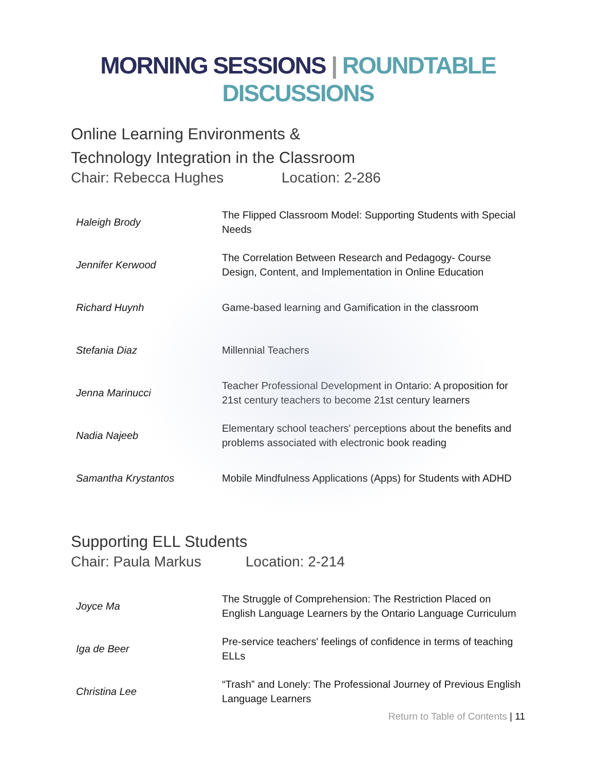MORNING SESSIONS | ROUNDTABLE DISCUSSIONS
Online Learning Environments &
Technology Integration in the Classroom
Chair: Rebecca Hughes Location: 2-286
| Haleigh Brody | The Flipped Classroom Model: Supporting Students with Special Needs |
| Jennifer Kerwood | The Correlation Between Research and Pedagogy- Course Design, Content, and Implementation in Online Education |
| Richard Huynh | Game-based learning and Gamification in the classroom |
| Stefania Diaz | Millennial Teachers |
| Jenna Marinucci | Teacher Professional Development in Ontario: A proposition for 21st century teachers to become 21st century learners |
| Nadia Najeeb | Elementary school teachers' perceptions about the benefits and problems associated with electronic book reading |
| Samantha Krystantos | Mobile Mindfulness Applications (Apps) for Students with ADHD |
Supporting ELL Students
Chair: Paula Markus Location: 2-214
| Joyce Ma | The Struggle of Comprehension: The Restriction Placed on English Language Learners by the Ontario Language Curriculum |
| Iga de Beer | Pre-service teachers' feelings of confidence in terms of teaching ELLs |
| Christina Lee | “Trash” and Lonely: The Professional Journey of Previous English Language Learners |
Return to Table of Contents | 11